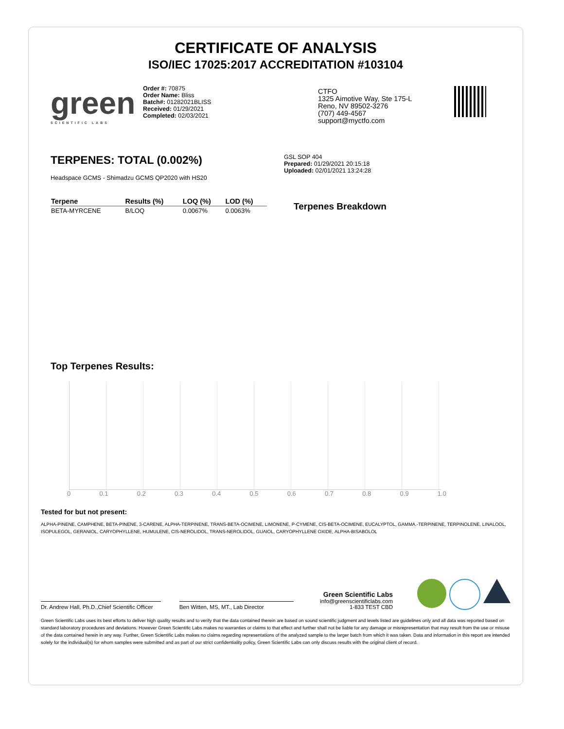CERTIFICATE OF ANALYSIS
ISO/IEC 17025:2017 ACCREDITATION #103104
green
SCIENTIFIC LABS
Order #: 70875
Order Name: Bliss
Batch#: 01282021BLISS
Received: 01/29/2021
Completed: 02/03/2021
CTFO
1325 Aimotive Way, Ste 175-L
Reno, NV 89502-3276
(707) 449-4567
support@myctfo.com
TERPENES: TOTAL (0.002%)
Headspace GCMS - Shimadzu GCMS QP2020 with HS20
| Terpene | Results (%) | LOQ (%) | LOD (%) |
| --- | --- | --- | --- |
| BETA-MYRCENE | B/LOQ | 0.0067% | 0.0063% |
GSL SOP 404
Prepared: 01/29/2021 20:15:18
Uploaded: 02/01/2021 13:24:28
Terpenes Breakdown
Top Terpenes Results:
0 0.1 0.2 0.3 0.4 0.5 0.6 0.7 0.8 0.9 1.0
Tested for but not present:
ALPHA-PINENE, CAMPHENE, BETA-PINENE, 3-CARENE, ALPHA-TERPINENE, TRANS-BETA-OCIMENE, LIMONENE, P-CYMENE, CIS-BETA-OCIMENE, EUCALYPTOL, GAMMA.-TERPINENE, TERPINOLENE, LINALOOL, ISOPULEGOL, GERANIOL, CARYOPHYLLENE, HUMULENE, CIS-NEROLIDOL, TRANS-NEROLIDOL, GUAIOL, CARYOPHYLLENE OXIDE, ALPHA-BISABOLOL
Dr. Andrew Hall, Ph.D.,Chief Scientific Officer
Ben Witten, MS, MT., Lab Director
Green Scientific Labs
info@greenscientificlabs.com
1-833 TEST CBD
Green Scientific Labs uses its best efforts to deliver high quality results and to verify that the data contained therein are based on sound scientific judgment and levels listed are guidelines only and all data was reported based on standard laboratory procedures and deviations. However Green Scientific Labs makes no warranties or claims to that effect and further shall not be liable for any damage or misrepresentation that may result from the use or misuse of the data contained herein in any way. Further, Green Scientific Labs makes no claims regarding representations of the analyzed sample to the larger batch from which it was taken. Data and information in this report are intended solely for the individual(s) for whom samples were submitted and as part of our strict confidentiality policy, Green Scientific Labs can only discuss results with the original client of record.